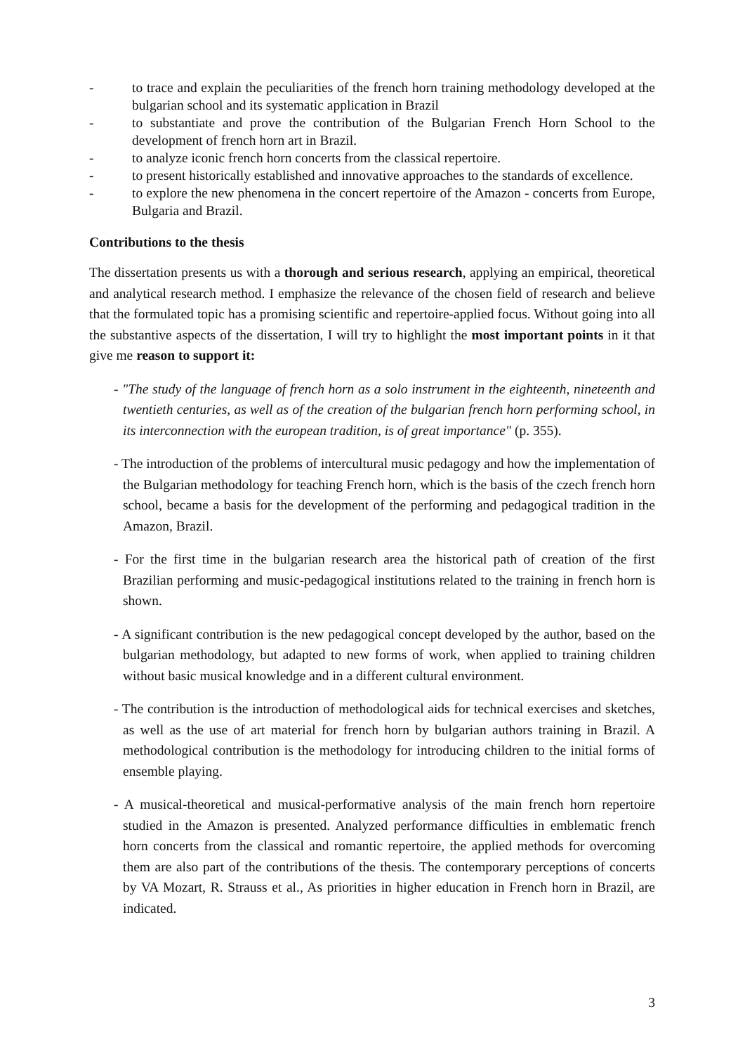- to trace and explain the peculiarities of the french horn training methodology developed at the bulgarian school and its systematic application in Brazil
- to substantiate and prove the contribution of the Bulgarian French Horn School to the development of french horn art in Brazil.
- to analyze iconic french horn concerts from the classical repertoire.
- to present historically established and innovative approaches to the standards of excellence.
- to explore the new phenomena in the concert repertoire of the Amazon - concerts from Europe, Bulgaria and Brazil.
Contributions to the thesis
The dissertation presents us with a thorough and serious research, applying an empirical, theoretical and analytical research method. I emphasize the relevance of the chosen field of research and believe that the formulated topic has a promising scientific and repertoire-applied focus. Without going into all the substantive aspects of the dissertation, I will try to highlight the most important points in it that give me reason to support it:
- "The study of the language of french horn as a solo instrument in the eighteenth, nineteenth and twentieth centuries, as well as of the creation of the bulgarian french horn performing school, in its interconnection with the european tradition, is of great importance" (p. 355).
- The introduction of the problems of intercultural music pedagogy and how the implementation of the Bulgarian methodology for teaching French horn, which is the basis of the czech french horn school, became a basis for the development of the performing and pedagogical tradition in the Amazon, Brazil.
- For the first time in the bulgarian research area the historical path of creation of the first Brazilian performing and music-pedagogical institutions related to the training in french horn is shown.
- A significant contribution is the new pedagogical concept developed by the author, based on the bulgarian methodology, but adapted to new forms of work, when applied to training children without basic musical knowledge and in a different cultural environment.
- The contribution is the introduction of methodological aids for technical exercises and sketches, as well as the use of art material for french horn by bulgarian authors training in Brazil. A methodological contribution is the methodology for introducing children to the initial forms of ensemble playing.
- A musical-theoretical and musical-performative analysis of the main french horn repertoire studied in the Amazon is presented. Analyzed performance difficulties in emblematic french horn concerts from the classical and romantic repertoire, the applied methods for overcoming them are also part of the contributions of the thesis. The contemporary perceptions of concerts by VA Mozart, R. Strauss et al., As priorities in higher education in French horn in Brazil, are indicated.
3